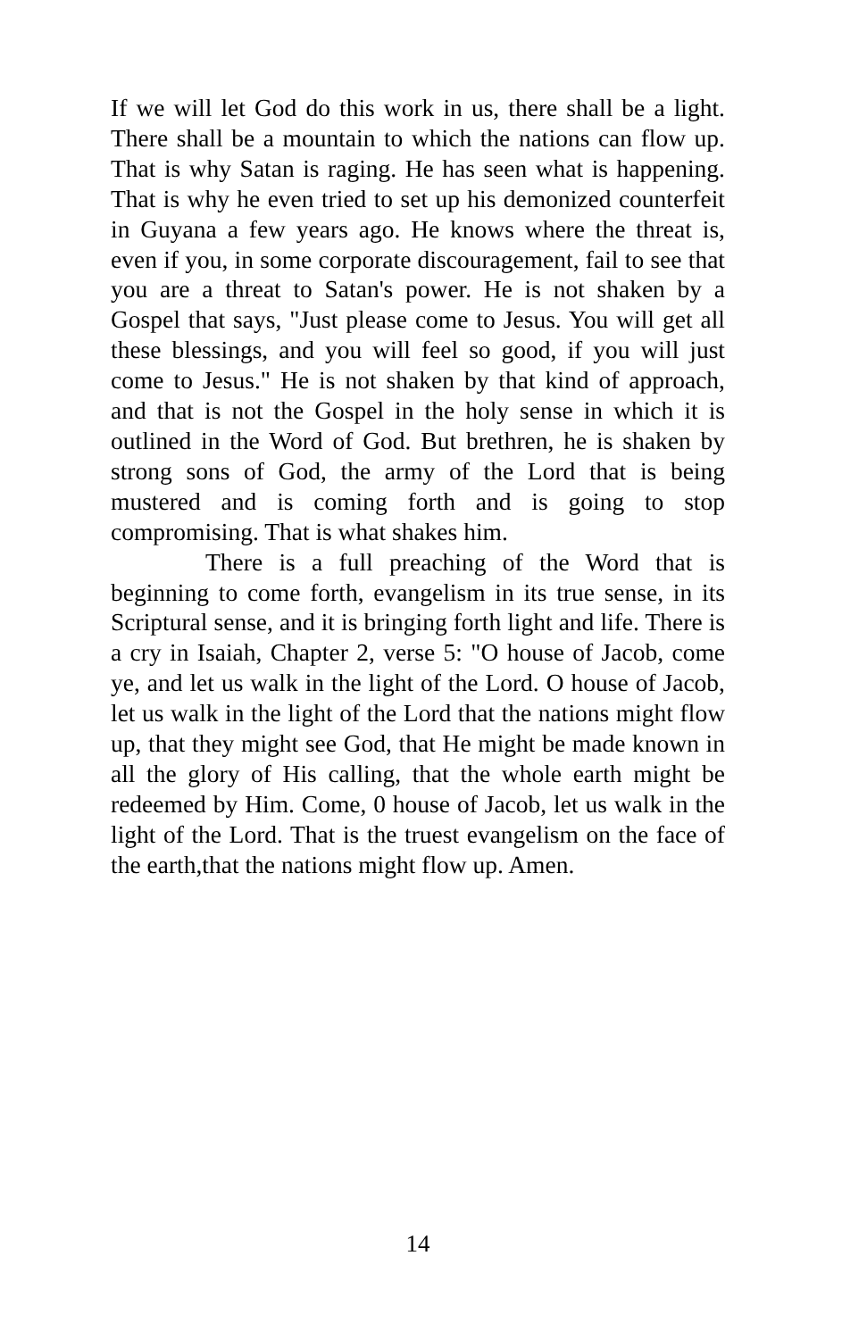If we will let God do this work in us, there shall be a light. There shall be a mountain to which the nations can flow up. That is why Satan is raging. He has seen what is happening. That is why he even tried to set up his demonized counterfeit in Guyana a few years ago. He knows where the threat is, even if you, in some corporate discouragement, fail to see that you are a threat to Satan's power. He is not shaken by a Gospel that says, "Just please come to Jesus. You will get all these blessings, and you will feel so good, if you will just come to Jesus." He is not shaken by that kind of approach, and that is not the Gospel in the holy sense in which it is outlined in the Word of God. But brethren, he is shaken by strong sons of God, the army of the Lord that is being mustered and is coming forth and is going to stop compromising. That is what shakes him.
There is a full preaching of the Word that is beginning to come forth, evangelism in its true sense, in its Scriptural sense, and it is bringing forth light and life. There is a cry in Isaiah, Chapter 2, verse 5: "O house of Jacob, come ye, and let us walk in the light of the Lord. O house of Jacob, let us walk in the light of the Lord that the nations might flow up, that they might see God, that He might be made known in all the glory of His calling, that the whole earth might be redeemed by Him. Come, 0 house of Jacob, let us walk in the light of the Lord. That is the truest evangelism on the face of the earth,that the nations might flow up. Amen.
14